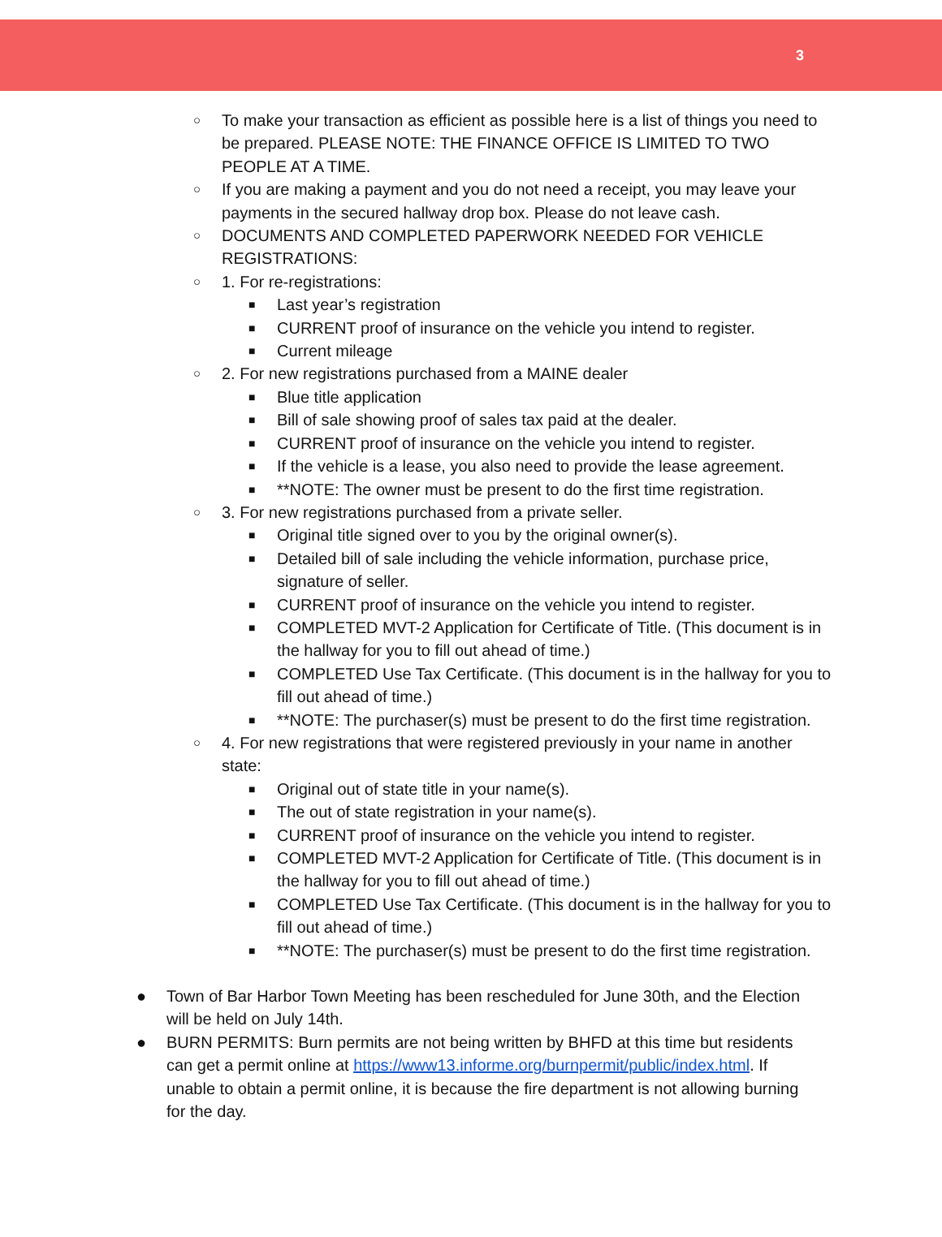3
○ To make your transaction as efficient as possible here is a list of things you need to be prepared. PLEASE NOTE: THE FINANCE OFFICE IS LIMITED TO TWO PEOPLE AT A TIME.
○ If you are making a payment and you do not need a receipt, you may leave your payments in the secured hallway drop box. Please do not leave cash.
○ DOCUMENTS AND COMPLETED PAPERWORK NEEDED FOR VEHICLE REGISTRATIONS:
○ 1. For re-registrations:
■ Last year’s registration
■ CURRENT proof of insurance on the vehicle you intend to register.
■ Current mileage
○ 2. For new registrations purchased from a MAINE dealer
■ Blue title application
■ Bill of sale showing proof of sales tax paid at the dealer.
■ CURRENT proof of insurance on the vehicle you intend to register.
■ If the vehicle is a lease, you also need to provide the lease agreement.
■ **NOTE: The owner must be present to do the first time registration.
○ 3. For new registrations purchased from a private seller.
■ Original title signed over to you by the original owner(s).
■ Detailed bill of sale including the vehicle information, purchase price, signature of seller.
■ CURRENT proof of insurance on the vehicle you intend to register.
■ COMPLETED MVT-2 Application for Certificate of Title. (This document is in the hallway for you to fill out ahead of time.)
■ COMPLETED Use Tax Certificate. (This document is in the hallway for you to fill out ahead of time.)
■ **NOTE: The purchaser(s) must be present to do the first time registration.
○ 4. For new registrations that were registered previously in your name in another state:
■ Original out of state title in your name(s).
■ The out of state registration in your name(s).
■ CURRENT proof of insurance on the vehicle you intend to register.
■ COMPLETED MVT-2 Application for Certificate of Title. (This document is in the hallway for you to fill out ahead of time.)
■ COMPLETED Use Tax Certificate. (This document is in the hallway for you to fill out ahead of time.)
■ **NOTE: The purchaser(s) must be present to do the first time registration.
● Town of Bar Harbor Town Meeting has been rescheduled for June 30th, and the Election will be held on July 14th.
● BURN PERMITS: Burn permits are not being written by BHFD at this time but residents can get a permit online at https://www13.informe.org/burnpermit/public/index.html. If unable to obtain a permit online, it is because the fire department is not allowing burning for the day.